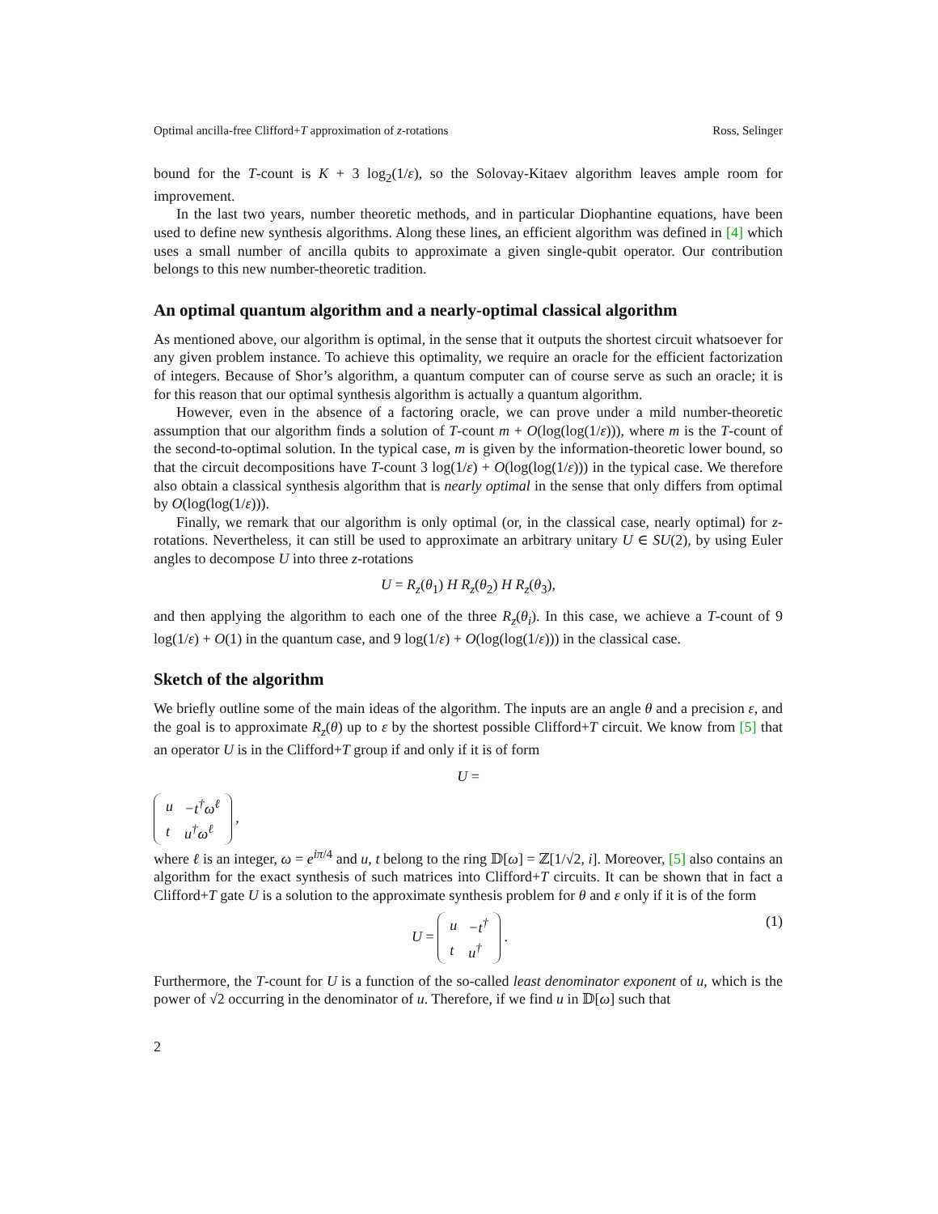Optimal ancilla-free Clifford+T approximation of z-rotations Ross, Selinger
bound for the T-count is K + 3 log<sub>2</sub>(1/ε), so the Solovay-Kitaev algorithm leaves ample room for improvement.
In the last two years, number theoretic methods, and in particular Diophantine equations, have been used to define new synthesis algorithms. Along these lines, an efficient algorithm was defined in [4] which uses a small number of ancilla qubits to approximate a given single-qubit operator. Our contribution belongs to this new number-theoretic tradition.
An optimal quantum algorithm and a nearly-optimal classical algorithm
As mentioned above, our algorithm is optimal, in the sense that it outputs the shortest circuit whatsoever for any given problem instance. To achieve this optimality, we require an oracle for the efficient factorization of integers. Because of Shor’s algorithm, a quantum computer can of course serve as such an oracle; it is for this reason that our optimal synthesis algorithm is actually a quantum algorithm.
However, even in the absence of a factoring oracle, we can prove under a mild number-theoretic assumption that our algorithm finds a solution of T-count m + O(log(log(1/ε))), where m is the T-count of the second-to-optimal solution. In the typical case, m is given by the information-theoretic lower bound, so that the circuit decompositions have T-count 3 log(1/ε) + O(log(log(1/ε))) in the typical case. We therefore also obtain a classical synthesis algorithm that is nearly optimal in the sense that only differs from optimal by O(log(log(1/ε))).
Finally, we remark that our algorithm is only optimal (or, in the classical case, nearly optimal) for z-rotations. Nevertheless, it can still be used to approximate an arbitrary unitary U ∈ SU(2), by using Euler angles to decompose U into three z-rotations
U = R<sub>z</sub>(θ<sub>1</sub>) H R<sub>z</sub>(θ<sub>2</sub>) H R<sub>z</sub>(θ<sub>3</sub>),
and then applying the algorithm to each one of the three R<sub>z</sub>(θ<sub>i</sub>). In this case, we achieve a T-count of 9 log(1/ε) + O(1) in the quantum case, and 9 log(1/ε) + O(log(log(1/ε))) in the classical case.
Sketch of the algorithm
We briefly outline some of the main ideas of the algorithm. The inputs are an angle θ and a precision ε, and the goal is to approximate R<sub>z</sub>(θ) up to ε by the shortest possible Clifford+T circuit. We know from [5] that an operator U is in the Clifford+T group if and only if it is of form
U =
| u | −t<sup>†</sup>ω<sup>ℓ</sup> |
| t | u<sup>†</sup>ω<sup>ℓ</sup> |
,
where ℓ is an integer, ω = e<sup>iπ/4</sup> and u, t belong to the ring 𝔻[ω] = ℤ[1/√2, i]. Moreover, [5] also contains an algorithm for the exact synthesis of such matrices into Clifford+T circuits. It can be shown that in fact a Clifford+T gate U is a solution to the approximate synthesis problem for θ and ε only if it is of the form
U =
| u | −t<sup>†</sup> |
| t | u<sup>†</sup> |
. (1)
Furthermore, the T-count for U is a function of the so-called least denominator exponent of u, which is the power of √2 occurring in the denominator of u. Therefore, if we find u in 𝔻[ω] such that
2